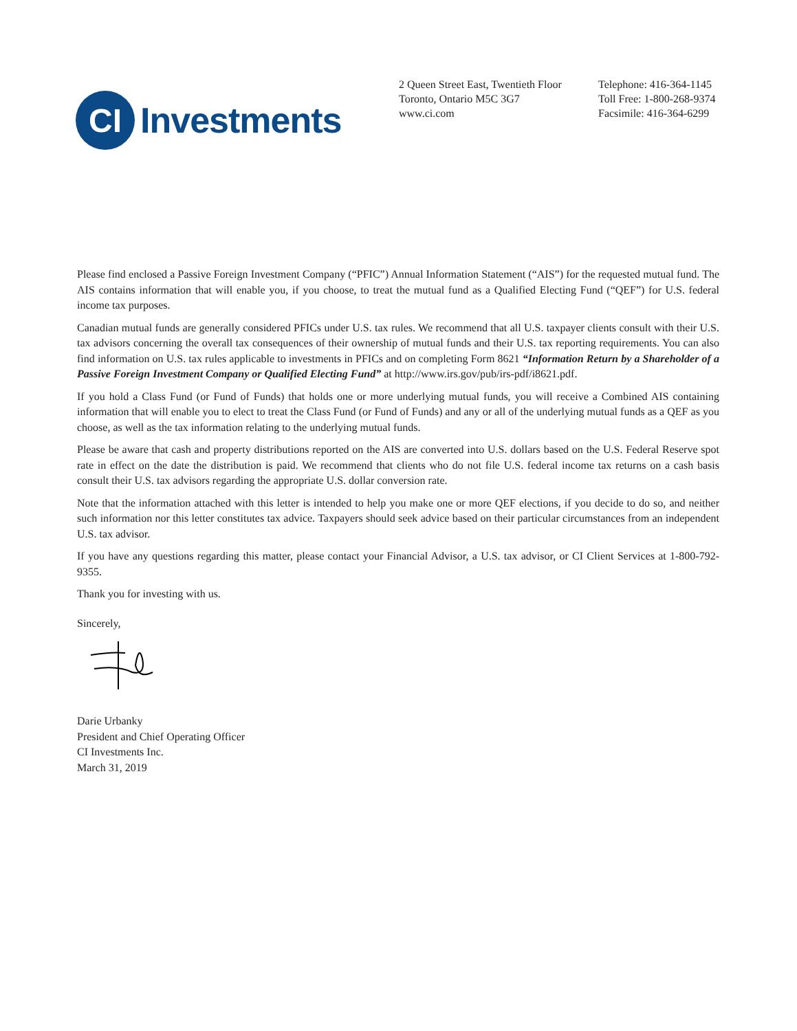CI
Investments
2 Queen Street East, Twentieth Floor
Toronto, Ontario M5C 3G7
www.ci.com
Telephone: 416-364-1145
Toll Free: 1-800-268-9374
Facsimile: 416-364-6299
Please find enclosed a Passive Foreign Investment Company (“PFIC”) Annual Information Statement (“AIS”) for the requested mutual fund. The AIS contains information that will enable you, if you choose, to treat the mutual fund as a Qualified Electing Fund (“QEF”) for U.S. federal income tax purposes.
Canadian mutual funds are generally considered PFICs under U.S. tax rules. We recommend that all U.S. taxpayer clients consult with their U.S. tax advisors concerning the overall tax consequences of their ownership of mutual funds and their U.S. tax reporting requirements. You can also find information on U.S. tax rules applicable to investments in PFICs and on completing Form 8621 “Information Return by a Shareholder of a Passive Foreign Investment Company or Qualified Electing Fund” at http://www.irs.gov/pub/irs-pdf/i8621.pdf.
If you hold a Class Fund (or Fund of Funds) that holds one or more underlying mutual funds, you will receive a Combined AIS containing information that will enable you to elect to treat the Class Fund (or Fund of Funds) and any or all of the underlying mutual funds as a QEF as you choose, as well as the tax information relating to the underlying mutual funds.
Please be aware that cash and property distributions reported on the AIS are converted into U.S. dollars based on the U.S. Federal Reserve spot rate in effect on the date the distribution is paid. We recommend that clients who do not file U.S. federal income tax returns on a cash basis consult their U.S. tax advisors regarding the appropriate U.S. dollar conversion rate.
Note that the information attached with this letter is intended to help you make one or more QEF elections, if you decide to do so, and neither such information nor this letter constitutes tax advice. Taxpayers should seek advice based on their particular circumstances from an independent U.S. tax advisor.
If you have any questions regarding this matter, please contact your Financial Advisor, a U.S. tax advisor, or CI Client Services at 1-800-792-9355.
Thank you for investing with us.
Sincerely,
Darie Urbanky
President and Chief Operating Officer
CI Investments Inc.
March 31, 2019